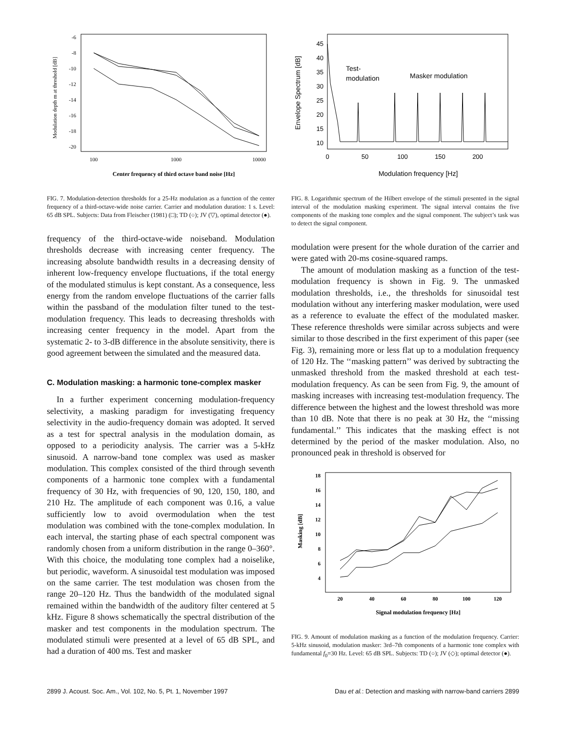Modulation depth m at threshold [dB]
-6
-8
-10
-12
-14
-16
-18
-20
100
1000
10000
Center frequency of third octave band noise [Hz]
FIG. 7. Modulation-detection thresholds for a 25-Hz modulation as a function of the center frequency of a third-octave-wide noise carrier. Carrier and modulation duration: 1 s. Level: 65 dB SPL. Subjects: Data from Fleischer (1981) (□); TD (○); JV (▽), optimal detector (●).
frequency of the third-octave-wide noiseband. Modulation thresholds decrease with increasing center frequency. The increasing absolute bandwidth results in a decreasing density of inherent low-frequency envelope fluctuations, if the total energy of the modulated stimulus is kept constant. As a consequence, less energy from the random envelope fluctuations of the carrier falls within the passband of the modulation filter tuned to the test-modulation frequency. This leads to decreasing thresholds with increasing center frequency in the model. Apart from the systematic 2- to 3-dB difference in the absolute sensitivity, there is good agreement between the simulated and the measured data.
C. Modulation masking: a harmonic tone-complex masker
In a further experiment concerning modulation-frequency selectivity, a masking paradigm for investigating frequency selectivity in the audio-frequency domain was adopted. It served as a test for spectral analysis in the modulation domain, as opposed to a periodicity analysis. The carrier was a 5-kHz sinusoid. A narrow-band tone complex was used as masker modulation. This complex consisted of the third through seventh components of a harmonic tone complex with a fundamental frequency of 30 Hz, with frequencies of 90, 120, 150, 180, and 210 Hz. The amplitude of each component was 0.16, a value sufficiently low to avoid overmodulation when the test modulation was combined with the tone-complex modulation. In each interval, the starting phase of each spectral component was randomly chosen from a uniform distribution in the range 0–360°. With this choice, the modulating tone complex had a noiselike, but periodic, waveform. A sinusoidal test modulation was imposed on the same carrier. The test modulation was chosen from the range 20–120 Hz. Thus the bandwidth of the modulated signal remained within the bandwidth of the auditory filter centered at 5 kHz. Figure 8 shows schematically the spectral distribution of the masker and test components in the modulation spectrum. The modulated stimuli were presented at a level of 65 dB SPL, and had a duration of 400 ms. Test and masker
Envelope Spectrum [dB]
45
40
35
30
25
20
15
10
0
50
100
150
200
Modulation frequency [Hz]
Test-
modulation
Masker modulation
FIG. 8. Logarithmic spectrum of the Hilbert envelope of the stimuli presented in the signal interval of the modulation masking experiment. The signal interval contains the five components of the masking tone complex and the signal component. The subject’s task was to detect the signal component.
modulation were present for the whole duration of the carrier and were gated with 20-ms cosine-squared ramps.
The amount of modulation masking as a function of the test-modulation frequency is shown in Fig. 9. The unmasked modulation thresholds, i.e., the thresholds for sinusoidal test modulation without any interfering masker modulation, were used as a reference to evaluate the effect of the modulated masker. These reference thresholds were similar across subjects and were similar to those described in the first experiment of this paper (see Fig. 3), remaining more or less flat up to a modulation frequency of 120 Hz. The ‘‘masking pattern’’ was derived by subtracting the unmasked threshold from the masked threshold at each test-modulation frequency. As can be seen from Fig. 9, the amount of masking increases with increasing test-modulation frequency. The difference between the highest and the lowest threshold was more than 10 dB. Note that there is no peak at 30 Hz, the ‘‘missing fundamental.’’ This indicates that the masking effect is not determined by the period of the masker modulation. Also, no pronounced peak in threshold is observed for
Masking [dB]
18
16
14
12
10
8
6
4
20
40
60
80
100
120
Signal modulation frequency [Hz]
FIG. 9. Amount of modulation masking as a function of the modulation frequency. Carrier: 5-kHz sinusoid, modulation masker: 3rd–7th components of a harmonic tone complex with fundamental f<sub>0</sub>=30 Hz. Level: 65 dB SPL. Subjects: TD (○); JV (◇); optimal detector (●).
2899 J. Acoust. Soc. Am., Vol. 102, No. 5, Pt. 1, November 1997 Dau et al.: Detection and masking with narrow-band carriers 2899